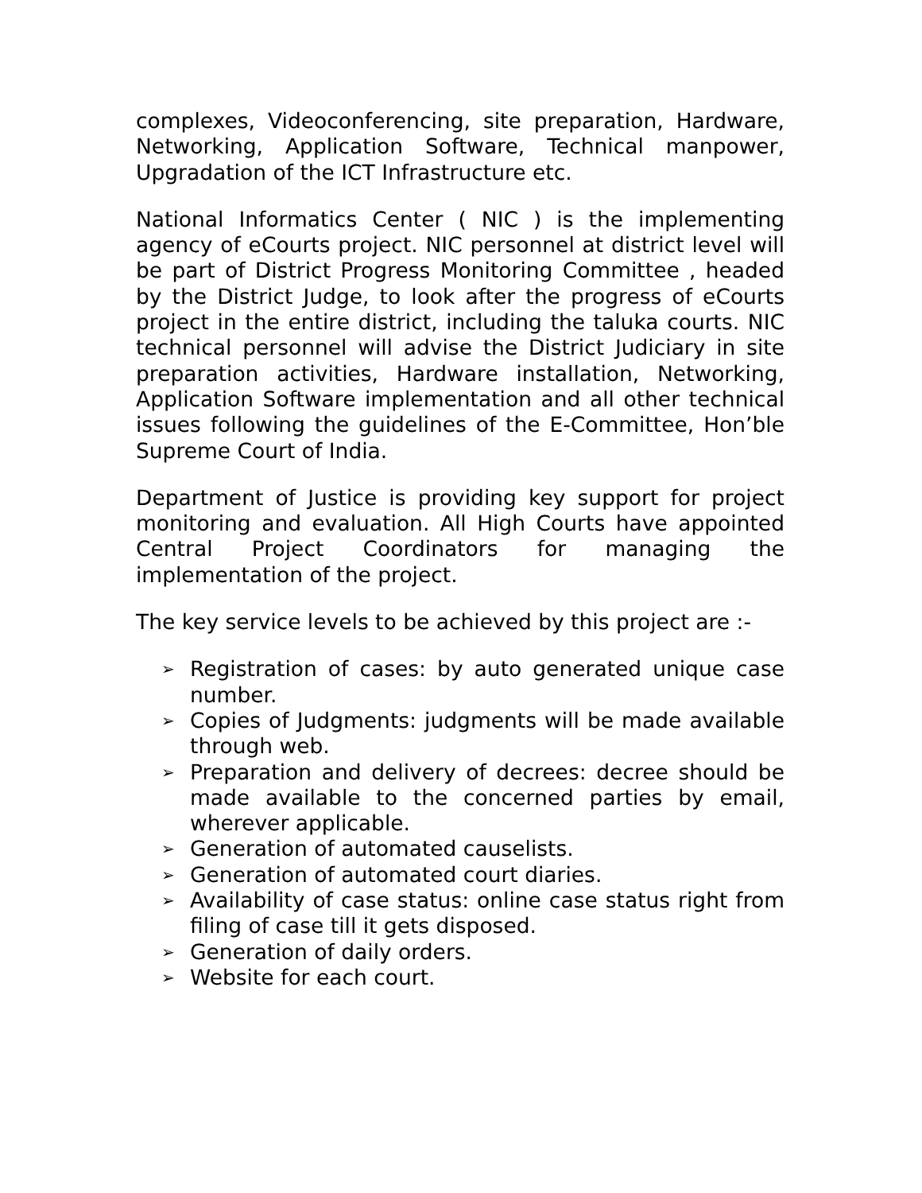complexes, Videoconferencing, site preparation, Hardware, Networking, Application Software, Technical manpower, Upgradation of the ICT Infrastructure etc.
National Informatics Center ( NIC ) is the implementing agency of eCourts project. NIC personnel at district level will be part of District Progress Monitoring Committee , headed by the District Judge, to look after the progress of eCourts project in the entire district, including the taluka courts. NIC technical personnel will advise the District Judiciary in site preparation activities, Hardware installation, Networking, Application Software implementation and all other technical issues following the guidelines of the E-Committee, Hon’ble Supreme Court of India.
Department of Justice is providing key support for project monitoring and evaluation. All High Courts have appointed Central Project Coordinators for managing the implementation of the project.
The key service levels to be achieved by this project are :-
➢ Registration of cases: by auto generated unique case number.
➢ Copies of Judgments: judgments will be made available through web.
➢ Preparation and delivery of decrees: decree should be made available to the concerned parties by email, wherever applicable.
➢ Generation of automated causelists.
➢ Generation of automated court diaries.
➢ Availability of case status: online case status right from filing of case till it gets disposed.
➢ Generation of daily orders.
➢ Website for each court.